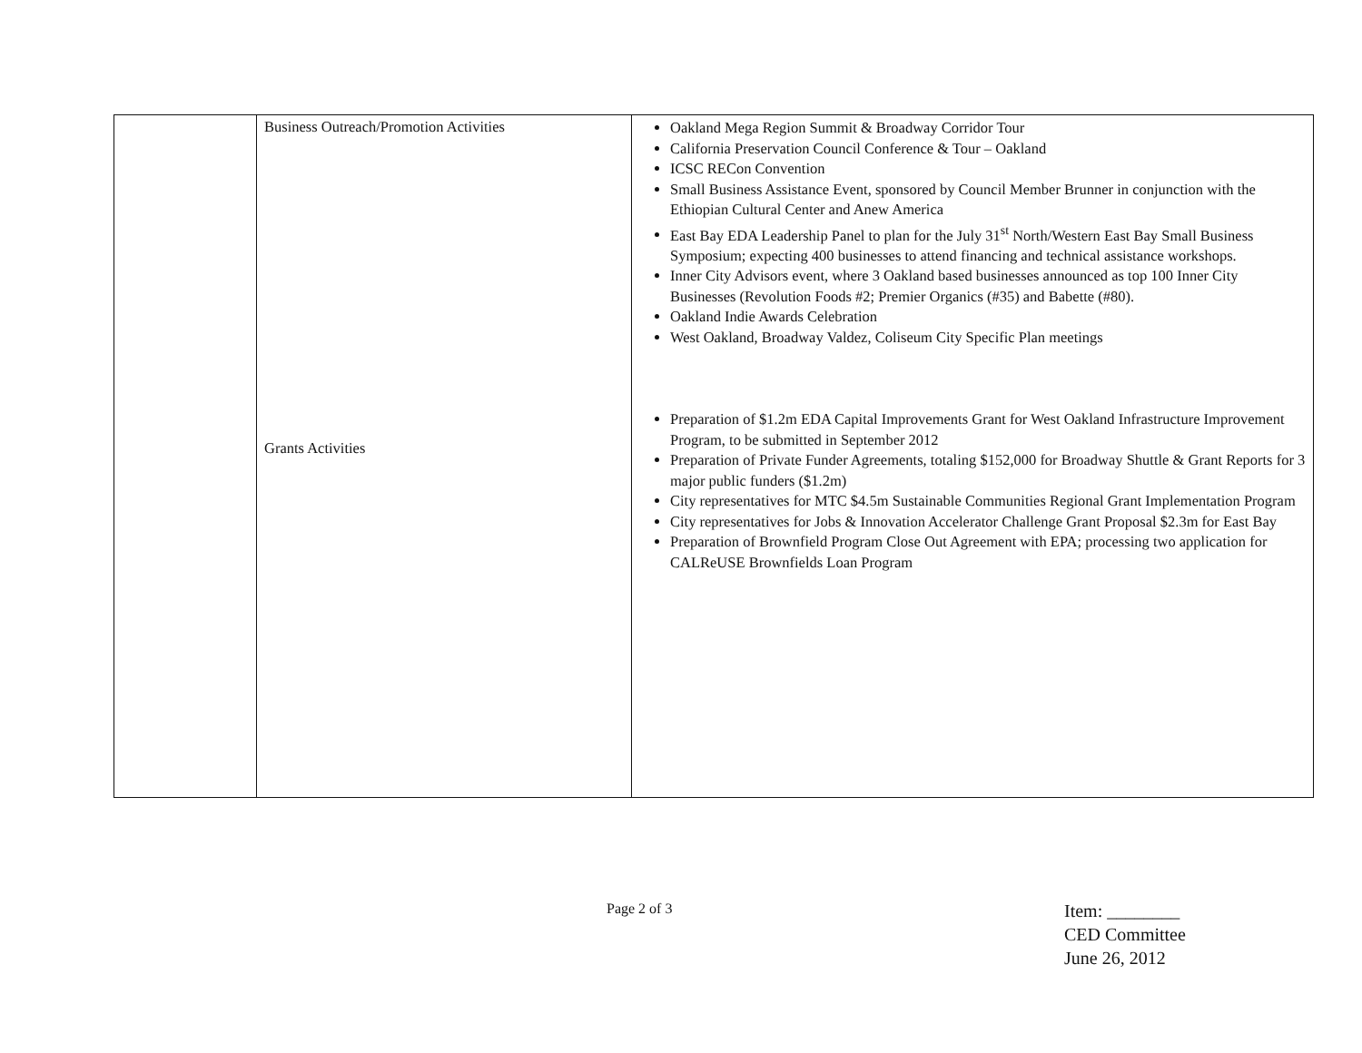| | Business Outreach/Promotion Activities Grants Activities | Oakland Mega Region Summit & Broadway Corridor Tour California Preservation Council Conference & Tour – Oakland ICSC RECon Convention Small Business Assistance Event, sponsored by Council Member Brunner in conjunction with the Ethiopian Cultural Center and Anew America East Bay EDA Leadership Panel to plan for the July 31<sup>st</sup> North/Western East Bay Small Business Symposium; expecting 400 businesses to attend financing and technical assistance workshops. Inner City Advisors event, where 3 Oakland based businesses announced as top 100 Inner City Businesses (Revolution Foods #2; Premier Organics (#35) and Babette (#80). Oakland Indie Awards Celebration West Oakland, Broadway Valdez, Coliseum City Specific Plan meetings Preparation of $1.2m EDA Capital Improvements Grant for West Oakland Infrastructure Improvement Program, to be submitted in September 2012 Preparation of Private Funder Agreements, totaling $152,000 for Broadway Shuttle & Grant Reports for 3 major public funders ($1.2m) City representatives for MTC $4.5m Sustainable Communities Regional Grant Implementation Program City representatives for Jobs & Innovation Accelerator Challenge Grant Proposal $2.3m for East Bay Preparation of Brownfield Program Close Out Agreement with EPA; processing two application for CALReUSE Brownfields Loan Program |
Page 2 of 3
Item: ________
CED Committee
June 26, 2012